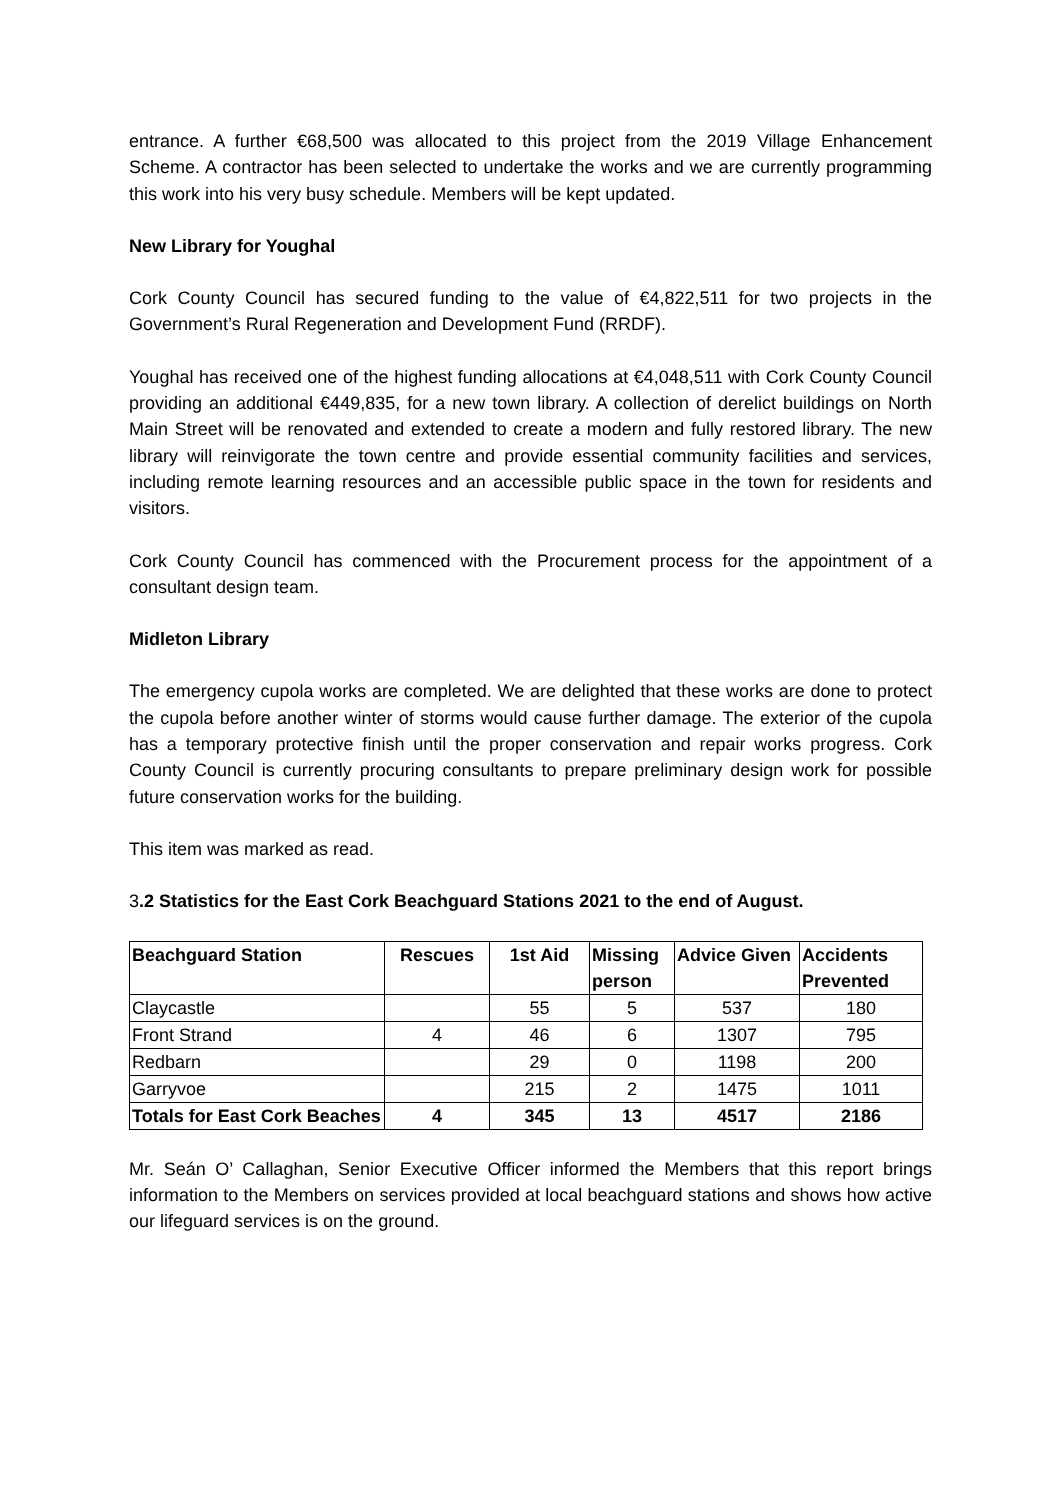entrance. A further €68,500 was allocated to this project from the 2019 Village Enhancement Scheme. A contractor has been selected to undertake the works and we are currently programming this work into his very busy schedule. Members will be kept updated.
New Library for Youghal
Cork County Council has secured funding to the value of €4,822,511 for two projects in the Government’s Rural Regeneration and Development Fund (RRDF).
Youghal has received one of the highest funding allocations at €4,048,511 with Cork County Council providing an additional €449,835, for a new town library. A collection of derelict buildings on North Main Street will be renovated and extended to create a modern and fully restored library. The new library will reinvigorate the town centre and provide essential community facilities and services, including remote learning resources and an accessible public space in the town for residents and visitors.
Cork County Council has commenced with the Procurement process for the appointment of a consultant design team.
Midleton Library
The emergency cupola works are completed. We are delighted that these works are done to protect the cupola before another winter of storms would cause further damage. The exterior of the cupola has a temporary protective finish until the proper conservation and repair works progress. Cork County Council is currently procuring consultants to prepare preliminary design work for possible future conservation works for the building.
This item was marked as read.
3.2 Statistics for the East Cork Beachguard Stations 2021 to the end of August.
| Beachguard Station | Rescues | 1st Aid | Missing person | Advice Given | Accidents Prevented |
| --- | --- | --- | --- | --- | --- |
| Claycastle | | 55 | 5 | 537 | 180 |
| Front Strand | 4 | 46 | 6 | 1307 | 795 |
| Redbarn | | 29 | 0 | 1198 | 200 |
| Garryvoe | | 215 | 2 | 1475 | 1011 |
| Totals for East Cork Beaches | 4 | 345 | 13 | 4517 | 2186 |
Mr. Seán O’ Callaghan, Senior Executive Officer informed the Members that this report brings information to the Members on services provided at local beachguard stations and shows how active our lifeguard services is on the ground.